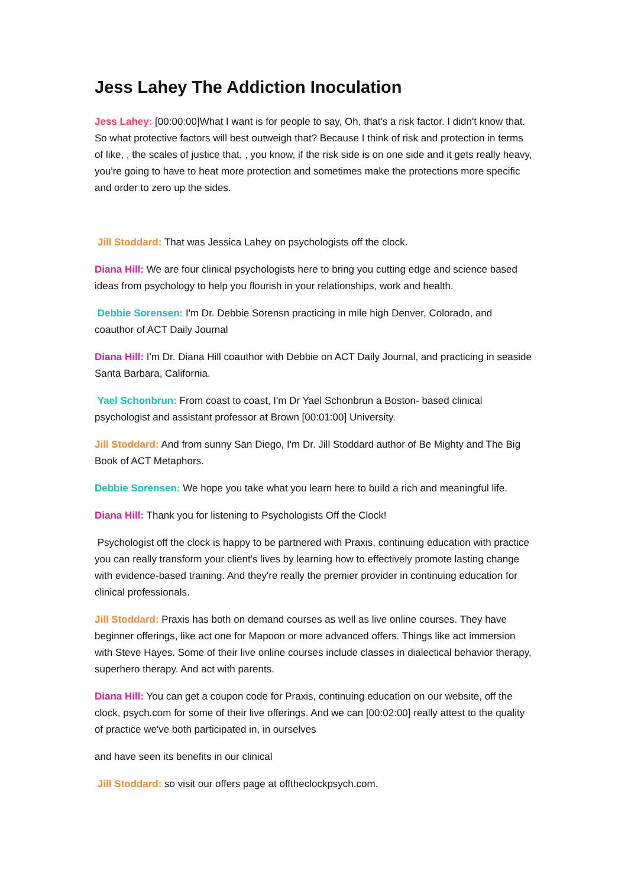Jess Lahey The Addiction Inoculation
Jess Lahey: [00:00:00]What I want is for people to say, Oh, that's a risk factor. I didn't know that. So what protective factors will best outweigh that? Because I think of risk and protection in terms of like, , the scales of justice that, , you know, if the risk side is on one side and it gets really heavy, you're going to have to heat more protection and sometimes make the protections more specific and order to zero up the sides.
Jill Stoddard: That was Jessica Lahey on psychologists off the clock.
Diana Hill: We are four clinical psychologists here to bring you cutting edge and science based ideas from psychology to help you flourish in your relationships, work and health.
Debbie Sorensen: I'm Dr. Debbie Sorensn practicing in mile high Denver, Colorado, and coauthor of ACT Daily Journal
Diana Hill: I'm Dr. Diana Hill coauthor with Debbie on ACT Daily Journal, and practicing in seaside Santa Barbara, California.
Yael Schonbrun: From coast to coast, I'm Dr Yael Schonbrun a Boston- based clinical psychologist and assistant professor at Brown [00:01:00] University.
Jill Stoddard: And from sunny San Diego, I'm Dr. Jill Stoddard author of Be Mighty and The Big Book of ACT Metaphors.
Debbie Sorensen: We hope you take what you learn here to build a rich and meaningful life.
Diana Hill: Thank you for listening to Psychologists Off the Clock!
Psychologist off the clock is happy to be partnered with Praxis, continuing education with practice you can really transform your client's lives by learning how to effectively promote lasting change with evidence-based training. And they're really the premier provider in continuing education for clinical professionals.
Jill Stoddard: Praxis has both on demand courses as well as live online courses. They have beginner offerings, like act one for Mapoon or more advanced offers. Things like act immersion with Steve Hayes. Some of their live online courses include classes in dialectical behavior therapy, superhero therapy. And act with parents.
Diana Hill: You can get a coupon code for Praxis, continuing education on our website, off the clock, psych.com for some of their live offerings. And we can [00:02:00] really attest to the quality of practice we've both participated in, in ourselves
and have seen its benefits in our clinical
Jill Stoddard: so visit our offers page at offtheclockpsych.com.